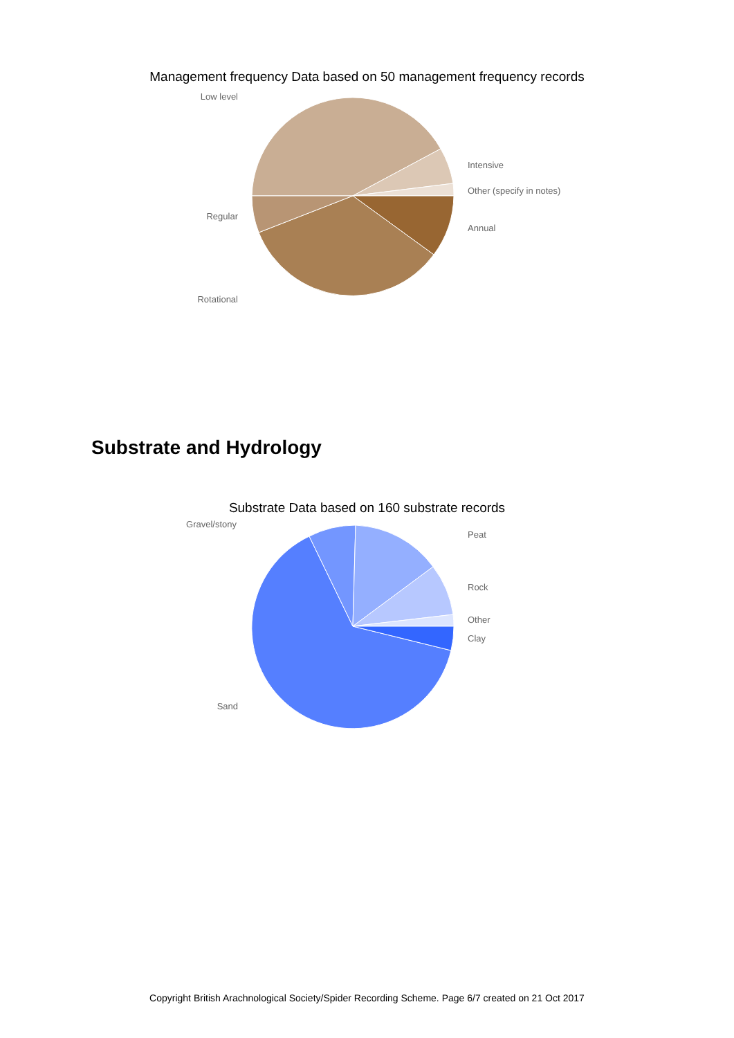Management frequency Data based on 50 management frequency records
Low level
Intensive
Other (specify in notes)
Regular
Annual
Rotational
Substrate and Hydrology
Substrate Data based on 160 substrate records
Gravel/stony
Peat
Rock
Other
Clay
Sand
Copyright British Arachnological Society/Spider Recording Scheme. Page 6/7 created on 21 Oct 2017